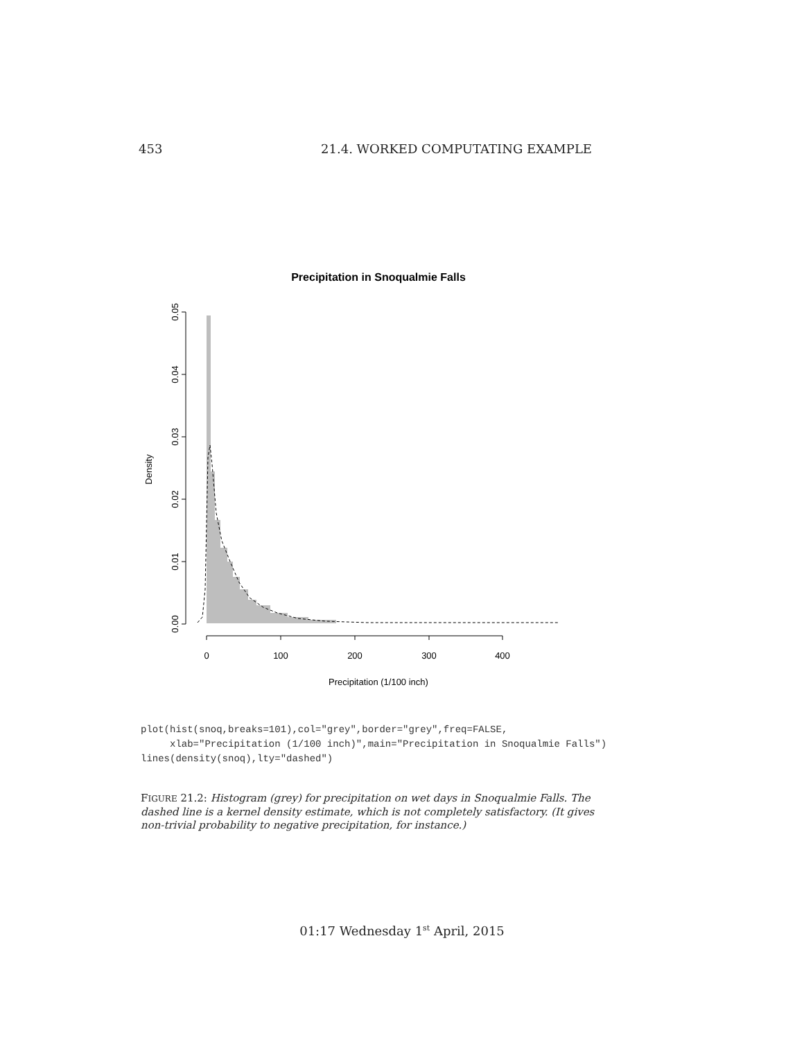453 21.4. WORKED COMPUTATING EXAMPLE
Precipitation in Snoqualmie Falls
0.00
0.01
0.02
0.03
0.04
0.05
Density
0
100
200
300
400
Precipitation (1/100 inch)
plot(hist(snoq,breaks=101),col="grey",border="grey",freq=FALSE,
     xlab="Precipitation (1/100 inch)",main="Precipitation in Snoqualmie Falls")
lines(density(snoq),lty="dashed")
FIGURE 21.2: Histogram (grey) for precipitation on wet days in Snoqualmie Falls. The dashed line is a kernel density estimate, which is not completely satisfactory. (It gives non-trivial probability to negative precipitation, for instance.)
01:17 Wednesday 1<sup>st</sup> April, 2015